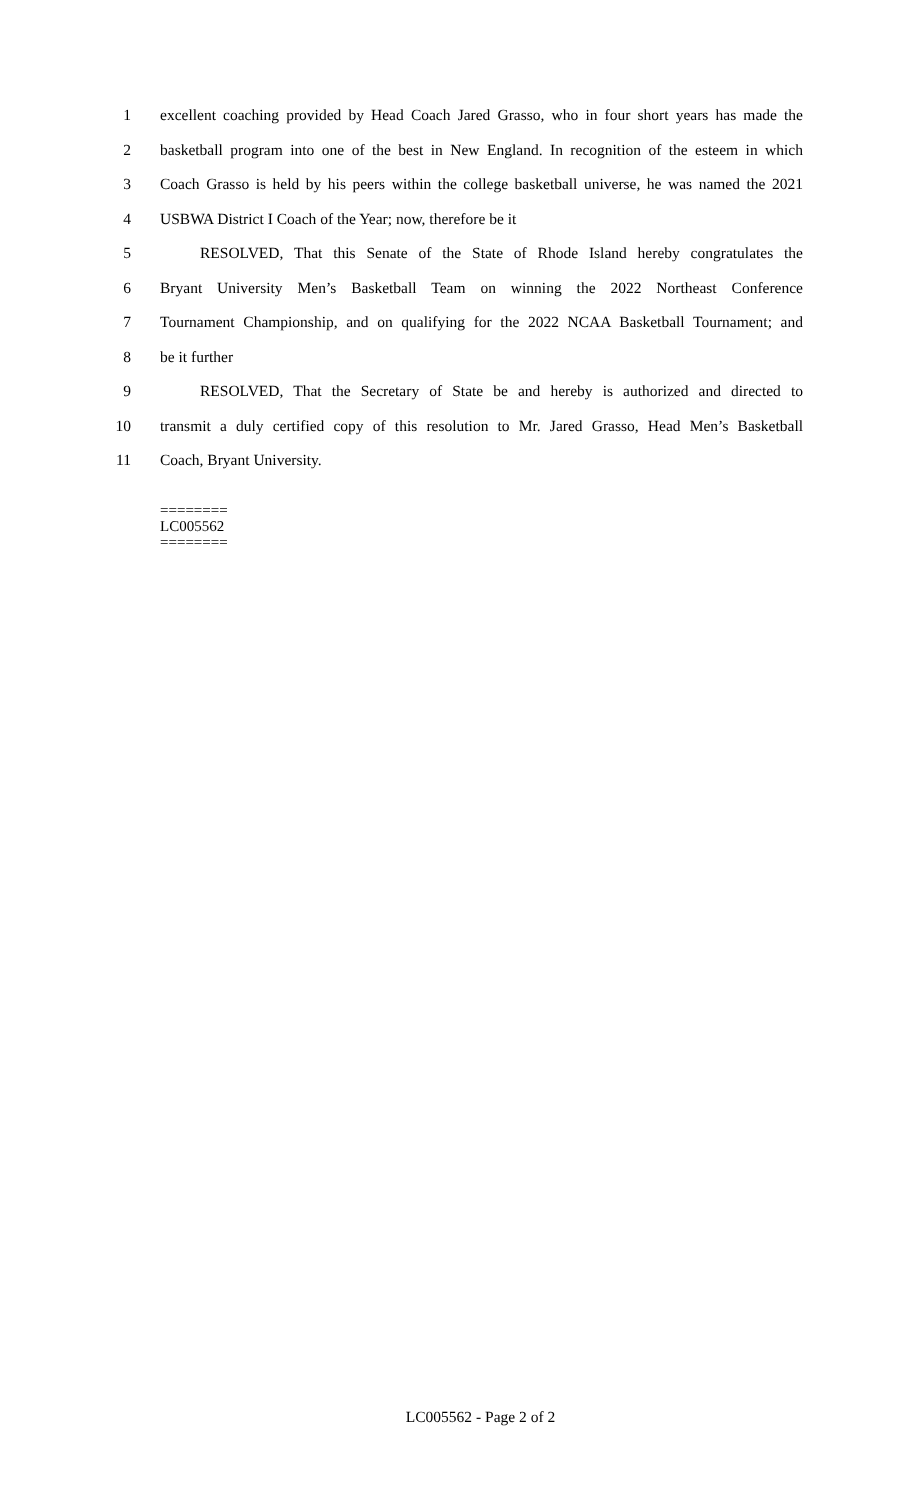1 excellent coaching provided by Head Coach Jared Grasso, who in four short years has made the
2 basketball program into one of the best in New England. In recognition of the esteem in which
3 Coach Grasso is held by his peers within the college basketball universe, he was named the 2021
4 USBWA District I Coach of the Year; now, therefore be it
5 RESOLVED, That this Senate of the State of Rhode Island hereby congratulates the
6 Bryant University Men’s Basketball Team on winning the 2022 Northeast Conference
7 Tournament Championship, and on qualifying for the 2022 NCAA Basketball Tournament; and
8 be it further
9 RESOLVED, That the Secretary of State be and hereby is authorized and directed to
10 transmit a duly certified copy of this resolution to Mr. Jared Grasso, Head Men’s Basketball
11 Coach, Bryant University.
========
LC005562
========
LC005562 - Page 2 of 2